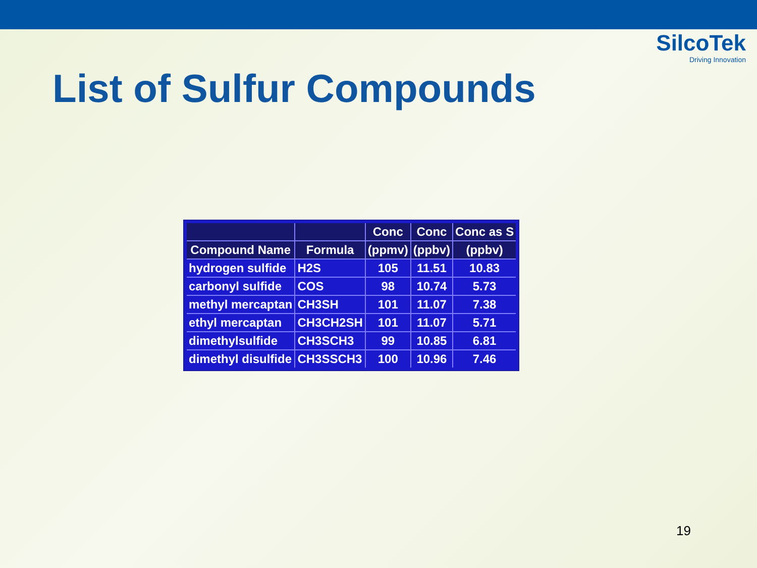SilcoTek
Driving Innovation
List of Sulfur Compounds
| | | Conc | Conc | Conc as S |
| --- | --- | --- | --- | --- |
| Compound Name | Formula | (ppmv) | (ppbv) | (ppbv) |
| hydrogen sulfide | H2S | 105 | 11.51 | 10.83 |
| carbonyl sulfide | COS | 98 | 10.74 | 5.73 |
| methyl mercaptan | CH3SH | 101 | 11.07 | 7.38 |
| ethyl mercaptan | CH3CH2SH | 101 | 11.07 | 5.71 |
| dimethylsulfide | CH3SCH3 | 99 | 10.85 | 6.81 |
| dimethyl disulfide | CH3SSCH3 | 100 | 10.96 | 7.46 |
19